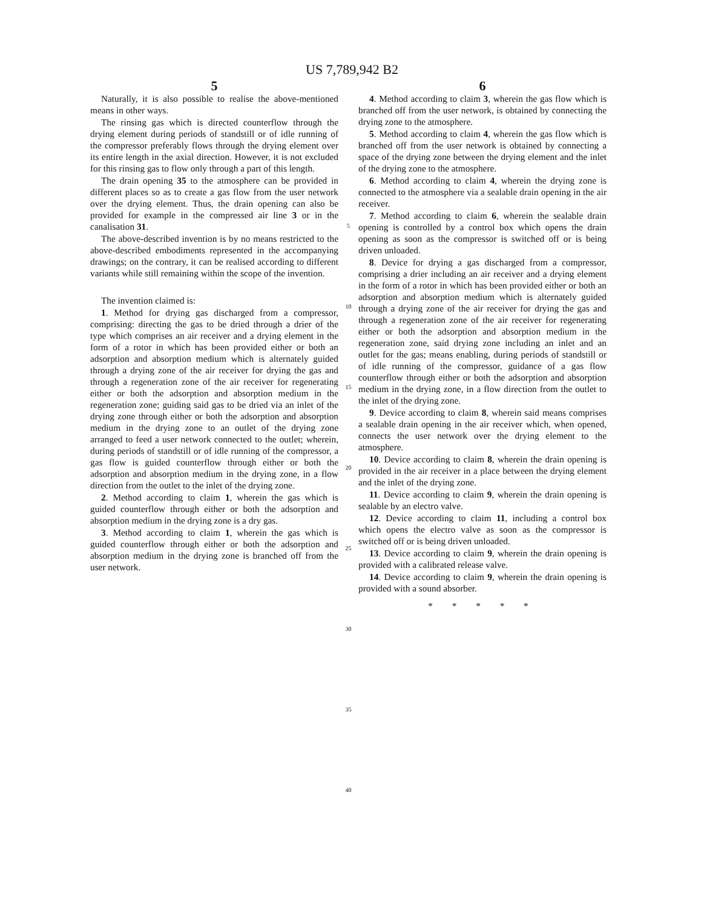US 7,789,942 B2
5
Naturally, it is also possible to realise the above-mentioned means in other ways.
The rinsing gas which is directed counterflow through the drying element during periods of standstill or of idle running of the compressor preferably flows through the drying element over its entire length in the axial direction. However, it is not excluded for this rinsing gas to flow only through a part of this length.
The drain opening 35 to the atmosphere can be provided in different places so as to create a gas flow from the user network over the drying element. Thus, the drain opening can also be provided for example in the compressed air line 3 or in the canalisation 31.
The above-described invention is by no means restricted to the above-described embodiments represented in the accompanying drawings; on the contrary, it can be realised according to different variants while still remaining within the scope of the invention.
The invention claimed is:
1. Method for drying gas discharged from a compressor, comprising: directing the gas to be dried through a drier of the type which comprises an air receiver and a drying element in the form of a rotor in which has been provided either or both an adsorption and absorption medium which is alternately guided through a drying zone of the air receiver for drying the gas and through a regeneration zone of the air receiver for regenerating either or both the adsorption and absorption medium in the regeneration zone; guiding said gas to be dried via an inlet of the drying zone through either or both the adsorption and absorption medium in the drying zone to an outlet of the drying zone arranged to feed a user network connected to the outlet; wherein, during periods of standstill or of idle running of the compressor, a gas flow is guided counterflow through either or both the adsorption and absorption medium in the drying zone, in a flow direction from the outlet to the inlet of the drying zone.
2. Method according to claim 1, wherein the gas which is guided counterflow through either or both the adsorption and absorption medium in the drying zone is a dry gas.
3. Method according to claim 1, wherein the gas which is guided counterflow through either or both the adsorption and absorption medium in the drying zone is branched off from the user network.
5
10
15
20
25
30
35
40
6
4. Method according to claim 3, wherein the gas flow which is branched off from the user network, is obtained by connecting the drying zone to the atmosphere.
5. Method according to claim 4, wherein the gas flow which is branched off from the user network is obtained by connecting a space of the drying zone between the drying element and the inlet of the drying zone to the atmosphere.
6. Method according to claim 4, wherein the drying zone is connected to the atmosphere via a sealable drain opening in the air receiver.
7. Method according to claim 6, wherein the sealable drain opening is controlled by a control box which opens the drain opening as soon as the compressor is switched off or is being driven unloaded.
8. Device for drying a gas discharged from a compressor, comprising a drier including an air receiver and a drying element in the form of a rotor in which has been provided either or both an adsorption and absorption medium which is alternately guided through a drying zone of the air receiver for drying the gas and through a regeneration zone of the air receiver for regenerating either or both the adsorption and absorption medium in the regeneration zone, said drying zone including an inlet and an outlet for the gas; means enabling, during periods of standstill or of idle running of the compressor, guidance of a gas flow counterflow through either or both the adsorption and absorption medium in the drying zone, in a flow direction from the outlet to the inlet of the drying zone.
9. Device according to claim 8, wherein said means comprises a sealable drain opening in the air receiver which, when opened, connects the user network over the drying element to the atmosphere.
10. Device according to claim 8, wherein the drain opening is provided in the air receiver in a place between the drying element and the inlet of the drying zone.
11. Device according to claim 9, wherein the drain opening is sealable by an electro valve.
12. Device according to claim 11, including a control box which opens the electro valve as soon as the compressor is switched off or is being driven unloaded.
13. Device according to claim 9, wherein the drain opening is provided with a calibrated release valve.
14. Device according to claim 9, wherein the drain opening is provided with a sound absorber.
* * * * *